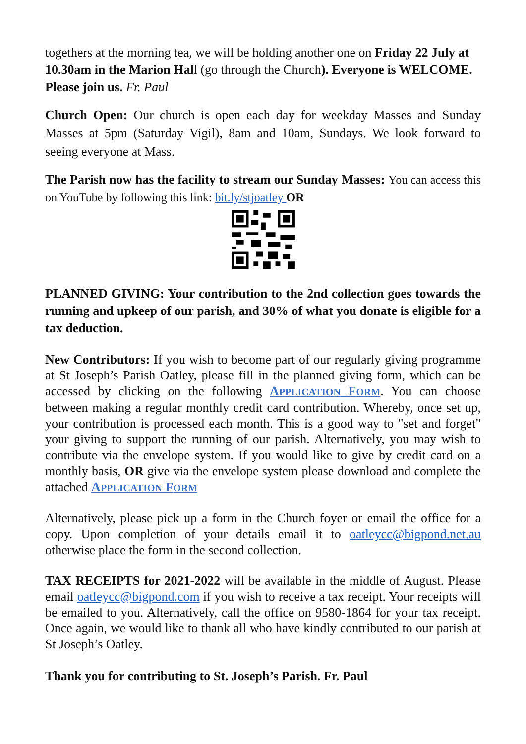togethers at the morning tea, we will be holding another one on Friday 22 July at 10.30am in the Marion Hall (go through the Church). Everyone is WELCOME. Please join us. Fr. Paul
Church Open: Our church is open each day for weekday Masses and Sunday Masses at 5pm (Saturday Vigil), 8am and 10am, Sundays. We look forward to seeing everyone at Mass.
The Parish now has the facility to stream our Sunday Masses: You can access this on YouTube by following this link: bit.ly/stjoatley OR
PLANNED GIVING: Your contribution to the 2nd collection goes towards the running and upkeep of our parish, and 30% of what you donate is eligible for a tax deduction.
New Contributors: If you wish to become part of our regularly giving programme at St Joseph’s Parish Oatley, please fill in the planned giving form, which can be accessed by clicking on the following APPLICATION FORM. You can choose between making a regular monthly credit card contribution. Whereby, once set up, your contribution is processed each month. This is a good way to "set and forget" your giving to support the running of our parish. Alternatively, you may wish to contribute via the envelope system. If you would like to give by credit card on a monthly basis, OR give via the envelope system please download and complete the attached APPLICATION FORM
Alternatively, please pick up a form in the Church foyer or email the office for a copy. Upon completion of your details email it to oatleycc@bigpond.net.au otherwise place the form in the second collection.
TAX RECEIPTS for 2021-2022 will be available in the middle of August. Please email oatleycc@bigpond.com if you wish to receive a tax receipt. Your receipts will be emailed to you. Alternatively, call the office on 9580-1864 for your tax receipt. Once again, we would like to thank all who have kindly contributed to our parish at St Joseph’s Oatley.
Thank you for contributing to St. Joseph’s Parish. Fr. Paul